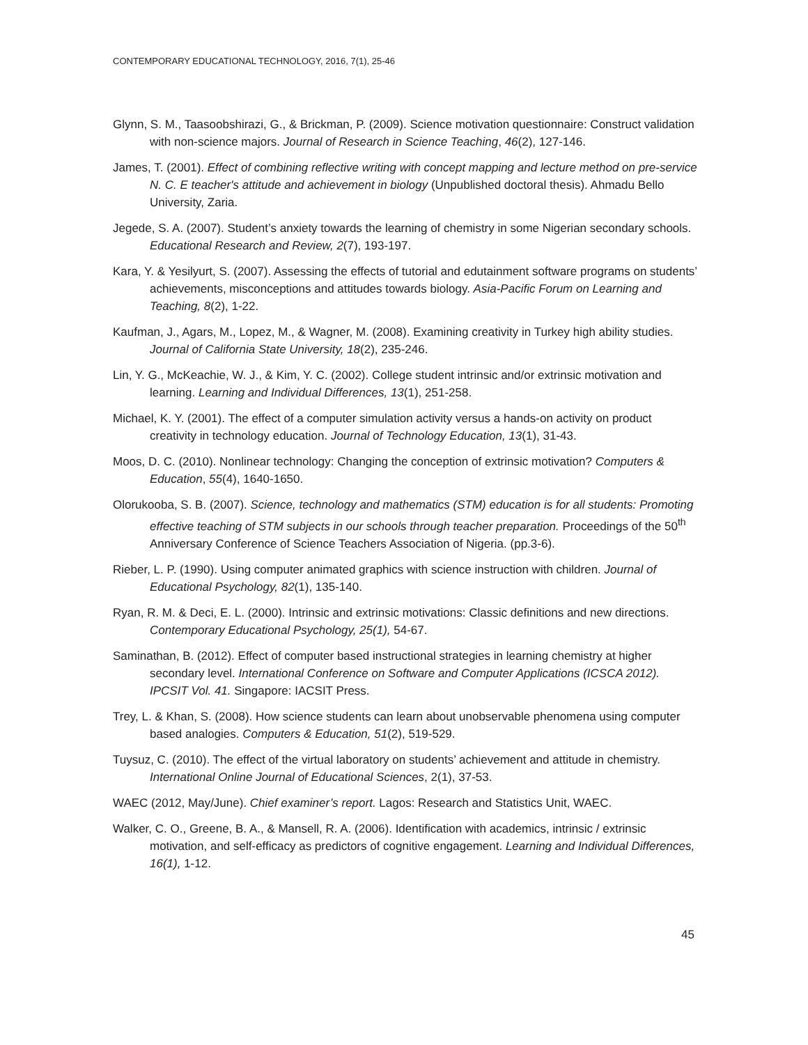CONTEMPORARY EDUCATIONAL TECHNOLOGY, 2016, 7(1), 25-46
Glynn, S. M., Taasoobshirazi, G., & Brickman, P. (2009). Science motivation questionnaire: Construct validation with non-science majors. Journal of Research in Science Teaching, 46(2), 127-146.
James, T. (2001). Effect of combining reflective writing with concept mapping and lecture method on pre-service N. C. E teacher's attitude and achievement in biology (Unpublished doctoral thesis). Ahmadu Bello University, Zaria.
Jegede, S. A. (2007). Student’s anxiety towards the learning of chemistry in some Nigerian secondary schools. Educational Research and Review, 2(7), 193-197.
Kara, Y. & Yesilyurt, S. (2007). Assessing the effects of tutorial and edutainment software programs on students’ achievements, misconceptions and attitudes towards biology. Asia-Pacific Forum on Learning and Teaching, 8(2), 1-22.
Kaufman, J., Agars, M., Lopez, M., & Wagner, M. (2008). Examining creativity in Turkey high ability studies. Journal of California State University, 18(2), 235-246.
Lin, Y. G., McKeachie, W. J., & Kim, Y. C. (2002). College student intrinsic and/or extrinsic motivation and learning. Learning and Individual Differences, 13(1), 251-258.
Michael, K. Y. (2001). The effect of a computer simulation activity versus a hands-on activity on product creativity in technology education. Journal of Technology Education, 13(1), 31-43.
Moos, D. C. (2010). Nonlinear technology: Changing the conception of extrinsic motivation? Computers & Education, 55(4), 1640-1650.
Olorukooba, S. B. (2007). Science, technology and mathematics (STM) education is for all students: Promoting effective teaching of STM subjects in our schools through teacher preparation. Proceedings of the 50<sup>th</sup> Anniversary Conference of Science Teachers Association of Nigeria. (pp.3-6).
Rieber, L. P. (1990). Using computer animated graphics with science instruction with children. Journal of Educational Psychology, 82(1), 135-140.
Ryan, R. M. & Deci, E. L. (2000). Intrinsic and extrinsic motivations: Classic definitions and new directions. Contemporary Educational Psychology, 25(1), 54-67.
Saminathan, B. (2012). Effect of computer based instructional strategies in learning chemistry at higher secondary level. International Conference on Software and Computer Applications (ICSCA 2012). IPCSIT Vol. 41. Singapore: IACSIT Press.
Trey, L. & Khan, S. (2008). How science students can learn about unobservable phenomena using computer based analogies. Computers & Education, 51(2), 519-529.
Tuysuz, C. (2010). The effect of the virtual laboratory on students’ achievement and attitude in chemistry. International Online Journal of Educational Sciences, 2(1), 37-53.
WAEC (2012, May/June). Chief examiner’s report. Lagos: Research and Statistics Unit, WAEC.
Walker, C. O., Greene, B. A., & Mansell, R. A. (2006). Identification with academics, intrinsic / extrinsic motivation, and self-efficacy as predictors of cognitive engagement. Learning and Individual Differences, 16(1), 1-12.
45